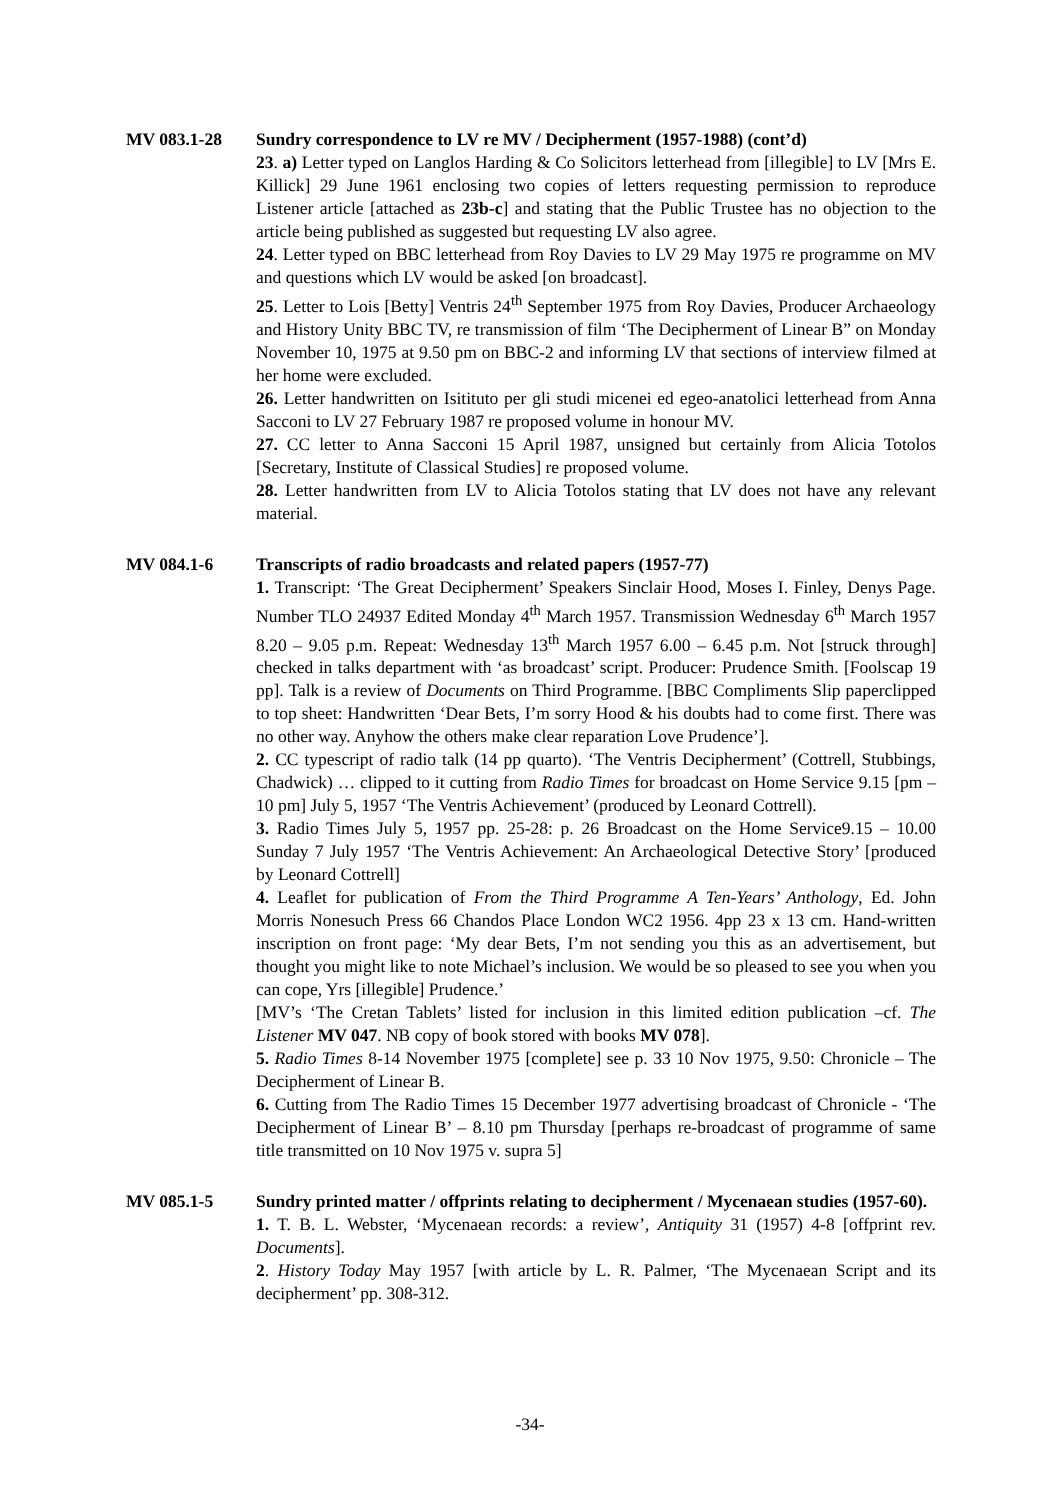MV 083.1-28 Sundry correspondence to LV re MV / Decipherment (1957-1988) (cont’d)
23. a) Letter typed on Langlos Harding & Co Solicitors letterhead from [illegible] to LV [Mrs E. Killick] 29 June 1961 enclosing two copies of letters requesting permission to reproduce Listener article [attached as 23b-c] and stating that the Public Trustee has no objection to the article being published as suggested but requesting LV also agree.
24. Letter typed on BBC letterhead from Roy Davies to LV 29 May 1975 re programme on MV and questions which LV would be asked [on broadcast].
25. Letter to Lois [Betty] Ventris 24<sup>th</sup> September 1975 from Roy Davies, Producer Archaeology and History Unity BBC TV, re transmission of film ‘The Decipherment of Linear B” on Monday November 10, 1975 at 9.50 pm on BBC-2 and informing LV that sections of interview filmed at her home were excluded.
26. Letter handwritten on Isitituto per gli studi micenei ed egeo-anatolici letterhead from Anna Sacconi to LV 27 February 1987 re proposed volume in honour MV.
27. CC letter to Anna Sacconi 15 April 1987, unsigned but certainly from Alicia Totolos [Secretary, Institute of Classical Studies] re proposed volume.
28. Letter handwritten from LV to Alicia Totolos stating that LV does not have any relevant material.
MV 084.1-6 Transcripts of radio broadcasts and related papers (1957-77)
1. Transcript: ‘The Great Decipherment’ Speakers Sinclair Hood, Moses I. Finley, Denys Page. Number TLO 24937 Edited Monday 4<sup>th</sup> March 1957. Transmission Wednesday 6<sup>th</sup> March 1957 8.20 – 9.05 p.m. Repeat: Wednesday 13<sup>th</sup> March 1957 6.00 – 6.45 p.m. Not [struck through] checked in talks department with ‘as broadcast’ script. Producer: Prudence Smith. [Foolscap 19 pp]. Talk is a review of Documents on Third Programme. [BBC Compliments Slip paperclipped to top sheet: Handwritten ‘Dear Bets, I’m sorry Hood & his doubts had to come first. There was no other way. Anyhow the others make clear reparation Love Prudence’].
2. CC typescript of radio talk (14 pp quarto). ‘The Ventris Decipherment’ (Cottrell, Stubbings, Chadwick) … clipped to it cutting from Radio Times for broadcast on Home Service 9.15 [pm – 10 pm] July 5, 1957 ‘The Ventris Achievement’ (produced by Leonard Cottrell).
3. Radio Times July 5, 1957 pp. 25-28: p. 26 Broadcast on the Home Service9.15 – 10.00 Sunday 7 July 1957 ‘The Ventris Achievement: An Archaeological Detective Story’ [produced by Leonard Cottrell]
4. Leaflet for publication of From the Third Programme A Ten-Years’ Anthology, Ed. John Morris Nonesuch Press 66 Chandos Place London WC2 1956. 4pp 23 x 13 cm. Hand-written inscription on front page: ‘My dear Bets, I’m not sending you this as an advertisement, but thought you might like to note Michael’s inclusion. We would be so pleased to see you when you can cope, Yrs [illegible] Prudence.’
[MV’s ‘The Cretan Tablets’ listed for inclusion in this limited edition publication –cf. The Listener MV 047. NB copy of book stored with books MV 078].
5. Radio Times 8-14 November 1975 [complete] see p. 33 10 Nov 1975, 9.50: Chronicle – The Decipherment of Linear B.
6. Cutting from The Radio Times 15 December 1977 advertising broadcast of Chronicle - ‘The Decipherment of Linear B’ – 8.10 pm Thursday [perhaps re-broadcast of programme of same title transmitted on 10 Nov 1975 v. supra 5]
MV 085.1-5 Sundry printed matter / offprints relating to decipherment / Mycenaean studies (1957-60).
1. T. B. L. Webster, ‘Mycenaean records: a review’, Antiquity 31 (1957) 4-8 [offprint rev. Documents].
2. History Today May 1957 [with article by L. R. Palmer, ‘The Mycenaean Script and its decipherment’ pp. 308-312.
-34-